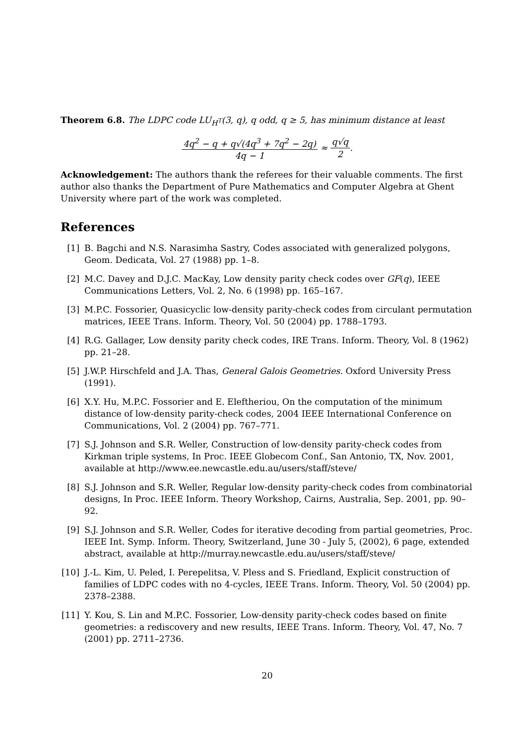Theorem 6.8. The LDPC code LU<sub>H<sup>T</sup></sub>(3, q), q odd, q ≥ 5, has minimum distance at least
4q<sup>2</sup> − q + q√(4q<sup>3</sup> + 7q<sup>2</sup> − 2q) 4q − 1 ≈ q√q 2.
Acknowledgement: The authors thank the referees for their valuable comments. The first author also thanks the Department of Pure Mathematics and Computer Algebra at Ghent University where part of the work was completed.
References
[1] B. Bagchi and N.S. Narasimha Sastry, Codes associated with generalized polygons, Geom. Dedicata, Vol. 27 (1988) pp. 1–8.
[2] M.C. Davey and D.J.C. MacKay, Low density parity check codes over GF(q), IEEE Communications Letters, Vol. 2, No. 6 (1998) pp. 165–167.
[3] M.P.C. Fossorier, Quasicyclic low-density parity-check codes from circulant permutation matrices, IEEE Trans. Inform. Theory, Vol. 50 (2004) pp. 1788–1793.
[4] R.G. Gallager, Low density parity check codes, IRE Trans. Inform. Theory, Vol. 8 (1962) pp. 21–28.
[5] J.W.P. Hirschfeld and J.A. Thas, General Galois Geometries. Oxford University Press (1991).
[6] X.Y. Hu, M.P.C. Fossorier and E. Eleftheriou, On the computation of the minimum distance of low-density parity-check codes, 2004 IEEE International Conference on Communications, Vol. 2 (2004) pp. 767–771.
[7] S.J. Johnson and S.R. Weller, Construction of low-density parity-check codes from Kirkman triple systems, In Proc. IEEE Globecom Conf., San Antonio, TX, Nov. 2001, available at http://www.ee.newcastle.edu.au/users/staff/steve/
[8] S.J. Johnson and S.R. Weller, Regular low-density parity-check codes from combinatorial designs, In Proc. IEEE Inform. Theory Workshop, Cairns, Australia, Sep. 2001, pp. 90–92.
[9] S.J. Johnson and S.R. Weller, Codes for iterative decoding from partial geometries, Proc. IEEE Int. Symp. Inform. Theory, Switzerland, June 30 - July 5, (2002), 6 page, extended abstract, available at http://murray.newcastle.edu.au/users/staff/steve/
[10] J.-L. Kim, U. Peled, I. Perepelitsa, V. Pless and S. Friedland, Explicit construction of families of LDPC codes with no 4-cycles, IEEE Trans. Inform. Theory, Vol. 50 (2004) pp. 2378–2388.
[11] Y. Kou, S. Lin and M.P.C. Fossorier, Low-density parity-check codes based on finite geometries: a rediscovery and new results, IEEE Trans. Inform. Theory, Vol. 47, No. 7 (2001) pp. 2711–2736.
20